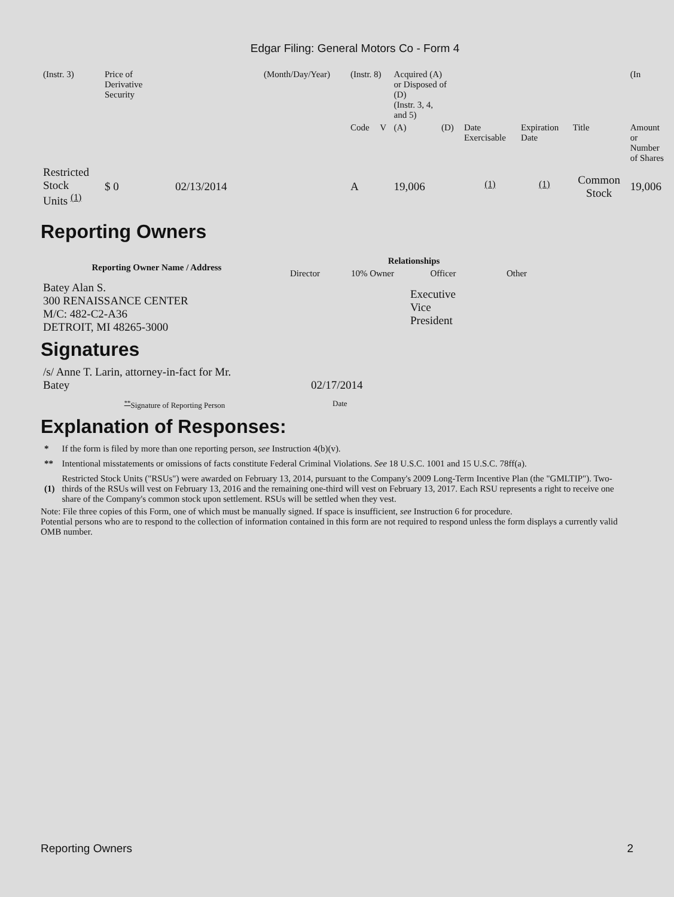Edgar Filing: General Motors Co - Form 4
| (Instr. 3) | Price of Derivative Security | | (Month/Day/Year) | (Instr. 8) | | Acquired (A) or Disposed of (D) (Instr. 3, 4, and 5) | | | | | (In |
| | | | | Code | V | (A) | (D) | Date Exercisable | Expiration Date | Title | Amount or Number of Shares |
| Restricted Stock Units <sup>(1)</sup> | $ 0 | 02/13/2014 | | A | | 19,006 | | <sup>(1)</sup> | <sup>(1)</sup> | Common Stock | 19,006 |
Reporting Owners
| Reporting Owner Name / Address | Relationships | | | |
| --- | --- | --- | --- | --- |
| | Director | 10% Owner | Officer | Other |
| Batey Alan S. 300 RENAISSANCE CENTER M/C: 482-C2-A36 DETROIT, MI 48265-3000 | | | Executive Vice President | |
Signatures
| /s/ Anne T. Larin, attorney-in-fact for Mr. Batey | 02/17/2014 |
| <sup>**</sup> Signature of Reporting Person | Date |
Explanation of Responses:
| * | If the form is filed by more than one reporting person, see Instruction 4(b)(v). |
| ** | Intentional misstatements or omissions of facts constitute Federal Criminal Violations. See 18 U.S.C. 1001 and 15 U.S.C. 78ff(a). |
| (1) | Restricted Stock Units ("RSUs") were awarded on February 13, 2014, pursuant to the Company's 2009 Long-Term Incentive Plan (the "GMLTIP"). Two-thirds of the RSUs will vest on February 13, 2016 and the remaining one-third will vest on February 13, 2017. Each RSU represents a right to receive one share of the Company's common stock upon settlement. RSUs will be settled when they vest. |
Note: File three copies of this Form, one of which must be manually signed. If space is insufficient, see Instruction 6 for procedure.
Potential persons who are to respond to the collection of information contained in this form are not required to respond unless the form displays a currently valid OMB number.
Reporting Owners 2